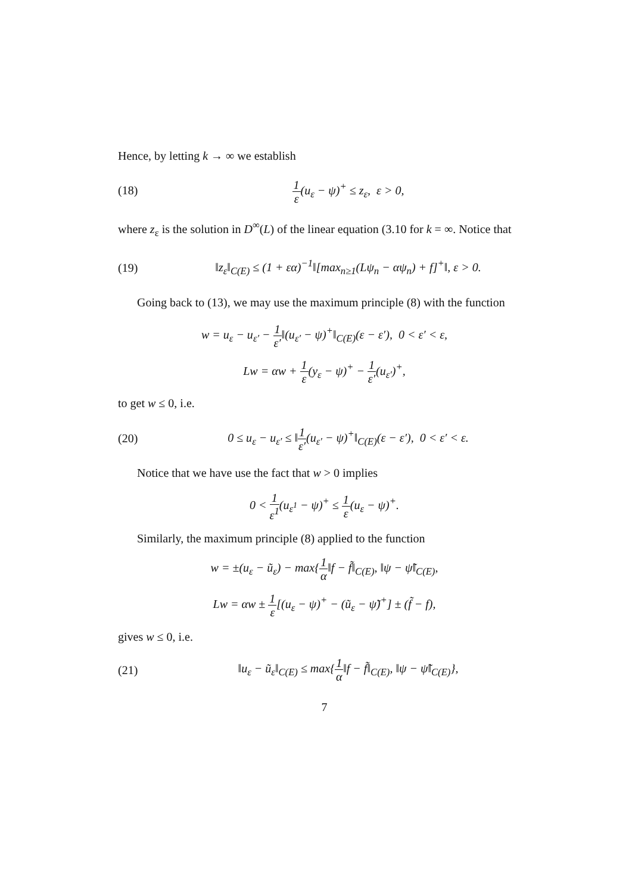Hence, by letting k → ∞ we establish
(18) 1 ε(u<sub>ε</sub> − ψ)<sup>+</sup> ≤ z<sub>ε</sub>, ε > 0,
where z<sub>ε</sub> is the solution in D<sup>∞</sup>(L) of the linear equation (3.10 for k = ∞. Notice that
(19) ‖z<sub>ε</sub>‖<sub>C(E)</sub> ≤ (1 + εα)<sup>−1</sup>‖[max<sub>n≥1</sub>(Lψ<sub>n</sub> − αψ<sub>n</sub>) + f]<sup>+</sup>‖, ε > 0.
Going back to (13), we may use the maximum principle (8) with the function
w = u<sub>ε</sub> − u<sub>ε′</sub> − 1 ε′‖(u<sub>ε′</sub> − ψ)<sup>+</sup>‖<sub>C(E)</sub>(ε − ε′), 0 < ε′ < ε,
Lw = αw + 1 ε(y<sub>ε</sub> − ψ)<sup>+</sup> − 1 ε′(u<sub>ε′</sub>)<sup>+</sup>,
to get w ≤ 0, i.e.
(20) 0 ≤ u<sub>ε</sub> − u<sub>ε′</sub> ≤ ‖1 ε′(u<sub>ε′</sub> − ψ)<sup>+</sup>‖<sub>C(E)</sub>(ε − ε′), 0 < ε′ < ε.
Notice that we have use the fact that w > 0 implies
0 < 1 ε<sup>1</sup>(u<sub>ε<sup>1</sup></sub> − ψ)<sup>+</sup> ≤ 1 ε(u<sub>ε</sub> − ψ)<sup>+</sup>.
Similarly, the maximum principle (8) applied to the function
w = ±(u<sub>ε</sub> − ũ<sub>ε</sub>) − max{1 α‖f − f̃‖<sub>C(E)</sub>, ‖ψ − ψ̃‖<sub>C(E)</sub>,
Lw = αw ± 1 ε[(u<sub>ε</sub> − ψ)<sup>+</sup> − (ũ<sub>ε</sub> − ψ̃)<sup>+</sup>] ± (f̃ − f),
gives w ≤ 0, i.e.
(21) ‖u<sub>ε</sub> − ũ<sub>ε</sub>‖<sub>C(E)</sub> ≤ max{1 α‖f − f̃‖<sub>C(E)</sub>, ‖ψ − ψ̃‖<sub>C(E)</sub>},
7